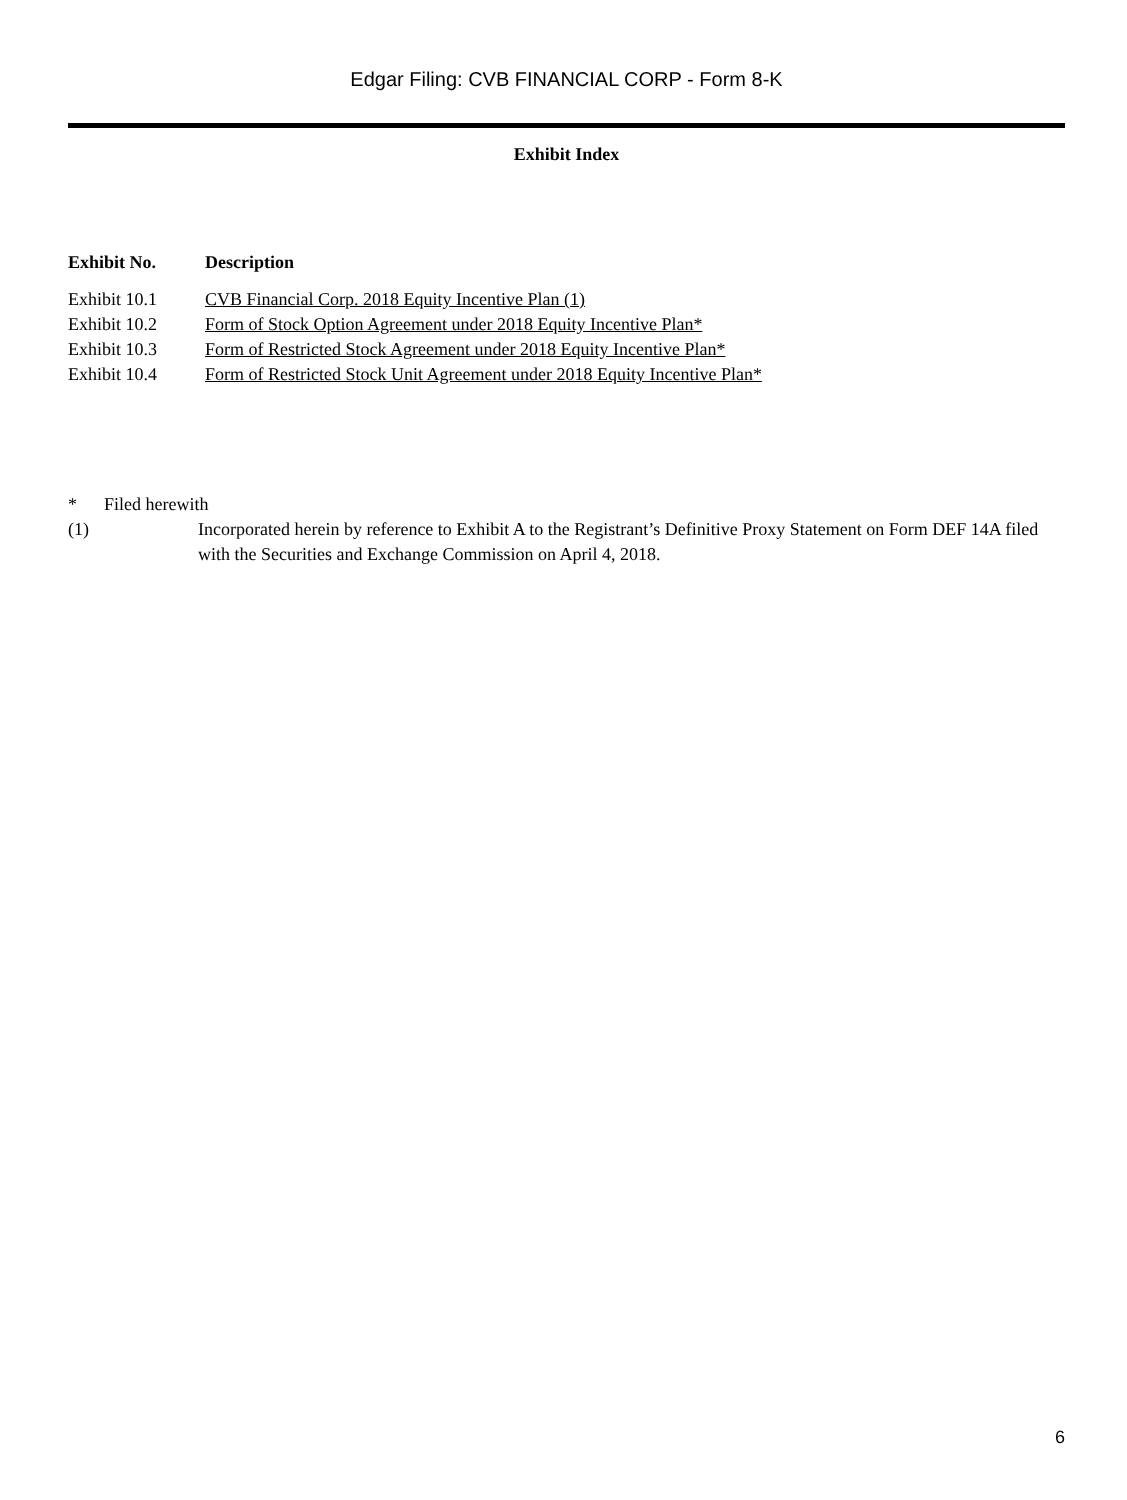Edgar Filing: CVB FINANCIAL CORP - Form 8-K
Exhibit Index
| Exhibit No. | Description |
| --- | --- |
| Exhibit 10.1 | CVB Financial Corp. 2018 Equity Incentive Plan (1) |
| Exhibit 10.2 | Form of Stock Option Agreement under 2018 Equity Incentive Plan* |
| Exhibit 10.3 | Form of Restricted Stock Agreement under 2018 Equity Incentive Plan* |
| Exhibit 10.4 | Form of Restricted Stock Unit Agreement under 2018 Equity Incentive Plan* |
* Filed herewith
(1) Incorporated herein by reference to Exhibit A to the Registrant’s Definitive Proxy Statement on Form DEF 14A filed with the Securities and Exchange Commission on April 4, 2018.
6